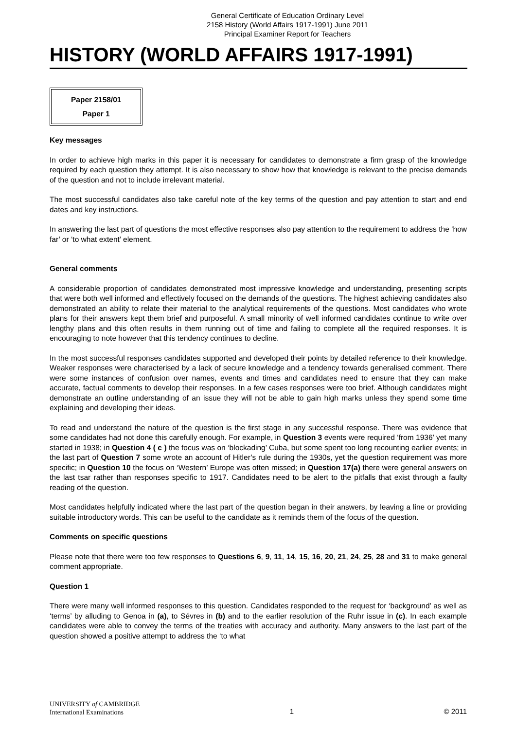General Certificate of Education Ordinary Level
2158 History (World Affairs 1917-1991) June 2011
Principal Examiner Report for Teachers
HISTORY (WORLD AFFAIRS 1917-1991)
Paper 2158/01
Paper 1
Key messages
In order to achieve high marks in this paper it is necessary for candidates to demonstrate a firm grasp of the knowledge required by each question they attempt. It is also necessary to show how that knowledge is relevant to the precise demands of the question and not to include irrelevant material.
The most successful candidates also take careful note of the key terms of the question and pay attention to start and end dates and key instructions.
In answering the last part of questions the most effective responses also pay attention to the requirement to address the ‘how far’ or ‘to what extent’ element.
General comments
A considerable proportion of candidates demonstrated most impressive knowledge and understanding, presenting scripts that were both well informed and effectively focused on the demands of the questions. The highest achieving candidates also demonstrated an ability to relate their material to the analytical requirements of the questions. Most candidates who wrote plans for their answers kept them brief and purposeful. A small minority of well informed candidates continue to write over lengthy plans and this often results in them running out of time and failing to complete all the required responses. It is encouraging to note however that this tendency continues to decline.
In the most successful responses candidates supported and developed their points by detailed reference to their knowledge. Weaker responses were characterised by a lack of secure knowledge and a tendency towards generalised comment. There were some instances of confusion over names, events and times and candidates need to ensure that they can make accurate, factual comments to develop their responses. In a few cases responses were too brief. Although candidates might demonstrate an outline understanding of an issue they will not be able to gain high marks unless they spend some time explaining and developing their ideas.
To read and understand the nature of the question is the first stage in any successful response. There was evidence that some candidates had not done this carefully enough. For example, in Question 3 events were required ‘from 1936’ yet many started in 1938; in Question 4 ( c ) the focus was on ‘blockading’ Cuba, but some spent too long recounting earlier events; in the last part of Question 7 some wrote an account of Hitler’s rule during the 1930s, yet the question requirement was more specific; in Question 10 the focus on ‘Western’ Europe was often missed; in Question 17(a) there were general answers on the last tsar rather than responses specific to 1917. Candidates need to be alert to the pitfalls that exist through a faulty reading of the question.
Most candidates helpfully indicated where the last part of the question began in their answers, by leaving a line or providing suitable introductory words. This can be useful to the candidate as it reminds them of the focus of the question.
Comments on specific questions
Please note that there were too few responses to Questions 6, 9, 11, 14, 15, 16, 20, 21, 24, 25, 28 and 31 to make general comment appropriate.
Question 1
There were many well informed responses to this question. Candidates responded to the request for ‘background’ as well as ‘terms’ by alluding to Genoa in (a), to Sévres in (b) and to the earlier resolution of the Ruhr issue in (c). In each example candidates were able to convey the terms of the treaties with accuracy and authority. Many answers to the last part of the question showed a positive attempt to address the ‘to what
UNIVERSITY of CAMBRIDGE
International Examinations
1
© 2011